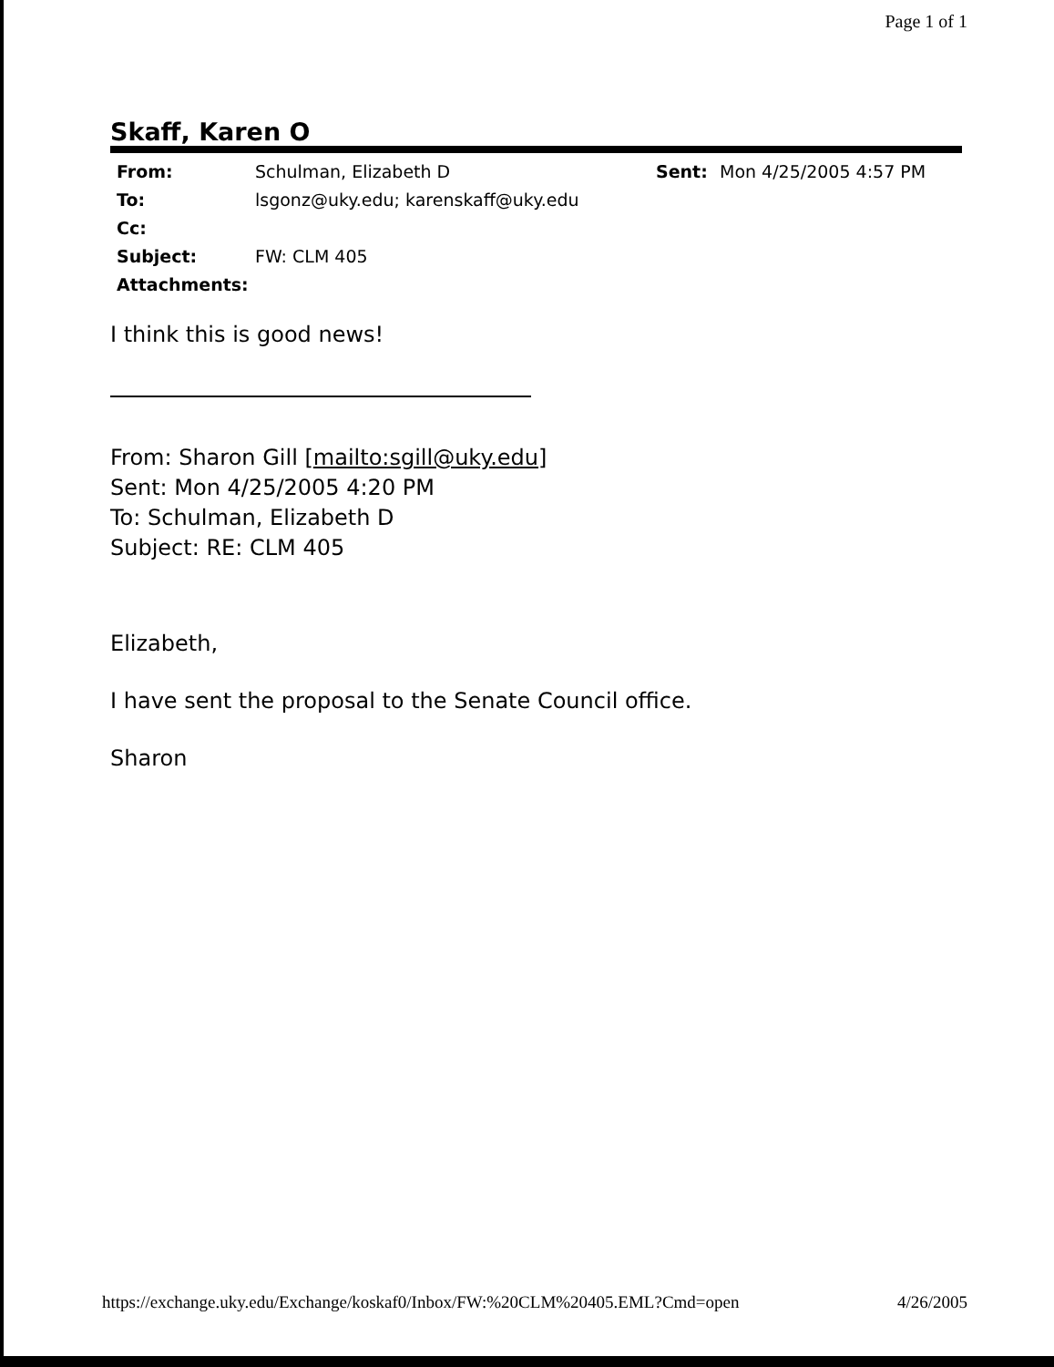Page 1 of 1
Skaff, Karen O
| From: | Schulman, Elizabeth D | Sent: | Mon 4/25/2005 4:57 PM |
| To: | lsgonz@uky.edu; karenskaff@uky.edu | | |
| Cc: | | | |
| Subject: | FW: CLM 405 | | |
| Attachments: | | | |
I think this is good news!
From: Sharon Gill [mailto:sgill@uky.edu]
Sent: Mon 4/25/2005 4:20 PM
To: Schulman, Elizabeth D
Subject: RE: CLM 405
Elizabeth,
I have sent the proposal to the Senate Council office.
Sharon
https://exchange.uky.edu/Exchange/koskaf0/Inbox/FW:%20CLM%20405.EML?Cmd=open 4/26/2005